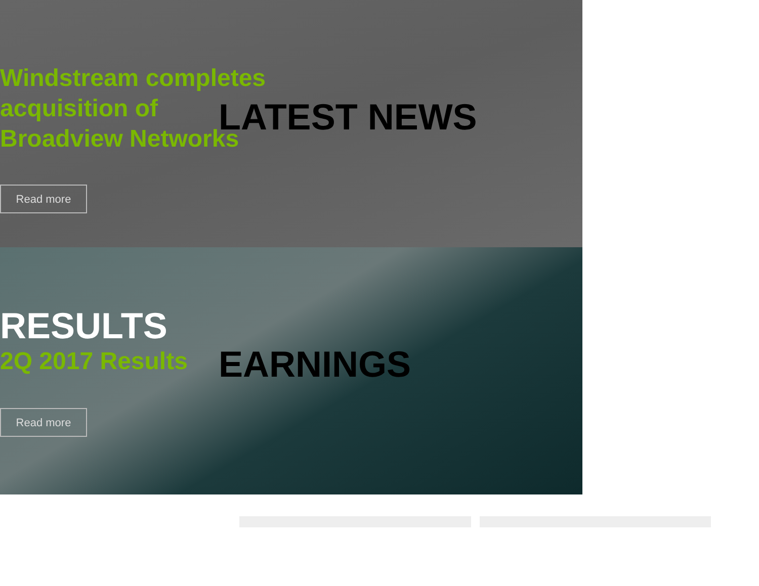Windstream completes acquisition of Broadview Networks
LATEST NEWS
Read more
RESULTS
2Q 2017 Results
EARNINGS
Read more